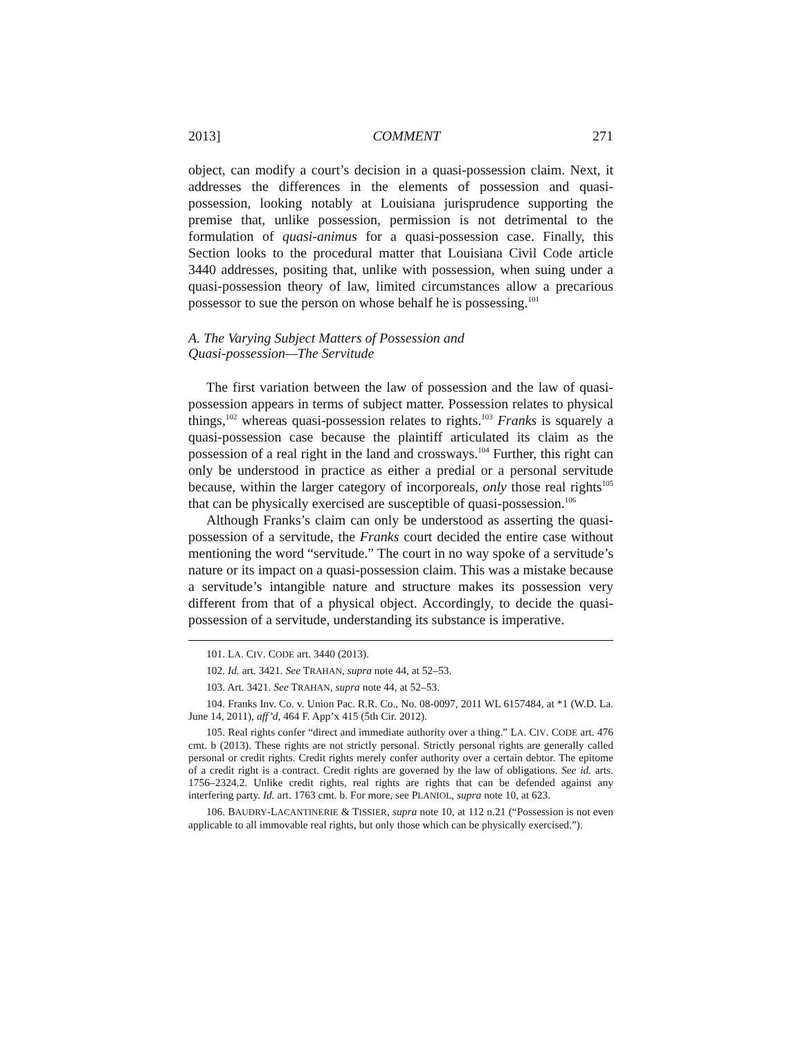2013] COMMENT 271
object, can modify a court’s decision in a quasi-possession claim. Next, it addresses the differences in the elements of possession and quasi-possession, looking notably at Louisiana jurisprudence supporting the premise that, unlike possession, permission is not detrimental to the formulation of quasi-animus for a quasi-possession case. Finally, this Section looks to the procedural matter that Louisiana Civil Code article 3440 addresses, positing that, unlike with possession, when suing under a quasi-possession theory of law, limited circumstances allow a precarious possessor to sue the person on whose behalf he is possessing.<sup>101</sup>
A. The Varying Subject Matters of Possession and
Quasi-possession—The Servitude
The first variation between the law of possession and the law of quasi-possession appears in terms of subject matter. Possession relates to physical things,<sup>102</sup> whereas quasi-possession relates to rights.<sup>103</sup> Franks is squarely a quasi-possession case because the plaintiff articulated its claim as the possession of a real right in the land and crossways.<sup>104</sup> Further, this right can only be understood in practice as either a predial or a personal servitude because, within the larger category of incorporeals, only those real rights<sup>105</sup> that can be physically exercised are susceptible of quasi-possession.<sup>106</sup>
Although Franks’s claim can only be understood as asserting the quasi-possession of a servitude, the Franks court decided the entire case without mentioning the word “servitude.” The court in no way spoke of a servitude’s nature or its impact on a quasi-possession claim. This was a mistake because a servitude’s intangible nature and structure makes its possession very different from that of a physical object. Accordingly, to decide the quasi-possession of a servitude, understanding its substance is imperative.
101. LA. CIV. CODE art. 3440 (2013).
102. Id. art. 3421. See TRAHAN, supra note 44, at 52–53.
103. Art. 3421. See TRAHAN, supra note 44, at 52–53.
104. Franks Inv. Co. v. Union Pac. R.R. Co., No. 08-0097, 2011 WL 6157484, at *1 (W.D. La. June 14, 2011), aff’d, 464 F. App’x 415 (5th Cir. 2012).
105. Real rights confer “direct and immediate authority over a thing.” LA. CIV. CODE art. 476 cmt. b (2013). These rights are not strictly personal. Strictly personal rights are generally called personal or credit rights. Credit rights merely confer authority over a certain debtor. The epitome of a credit right is a contract. Credit rights are governed by the law of obligations. See id. arts. 1756–2324.2. Unlike credit rights, real rights are rights that can be defended against any interfering party. Id. art. 1763 cmt. b. For more, see PLANIOL, supra note 10, at 623.
106. BAUDRY-LACANTINERIE & TISSIER, supra note 10, at 112 n.21 (“Possession is not even applicable to all immovable real rights, but only those which can be physically exercised.”).